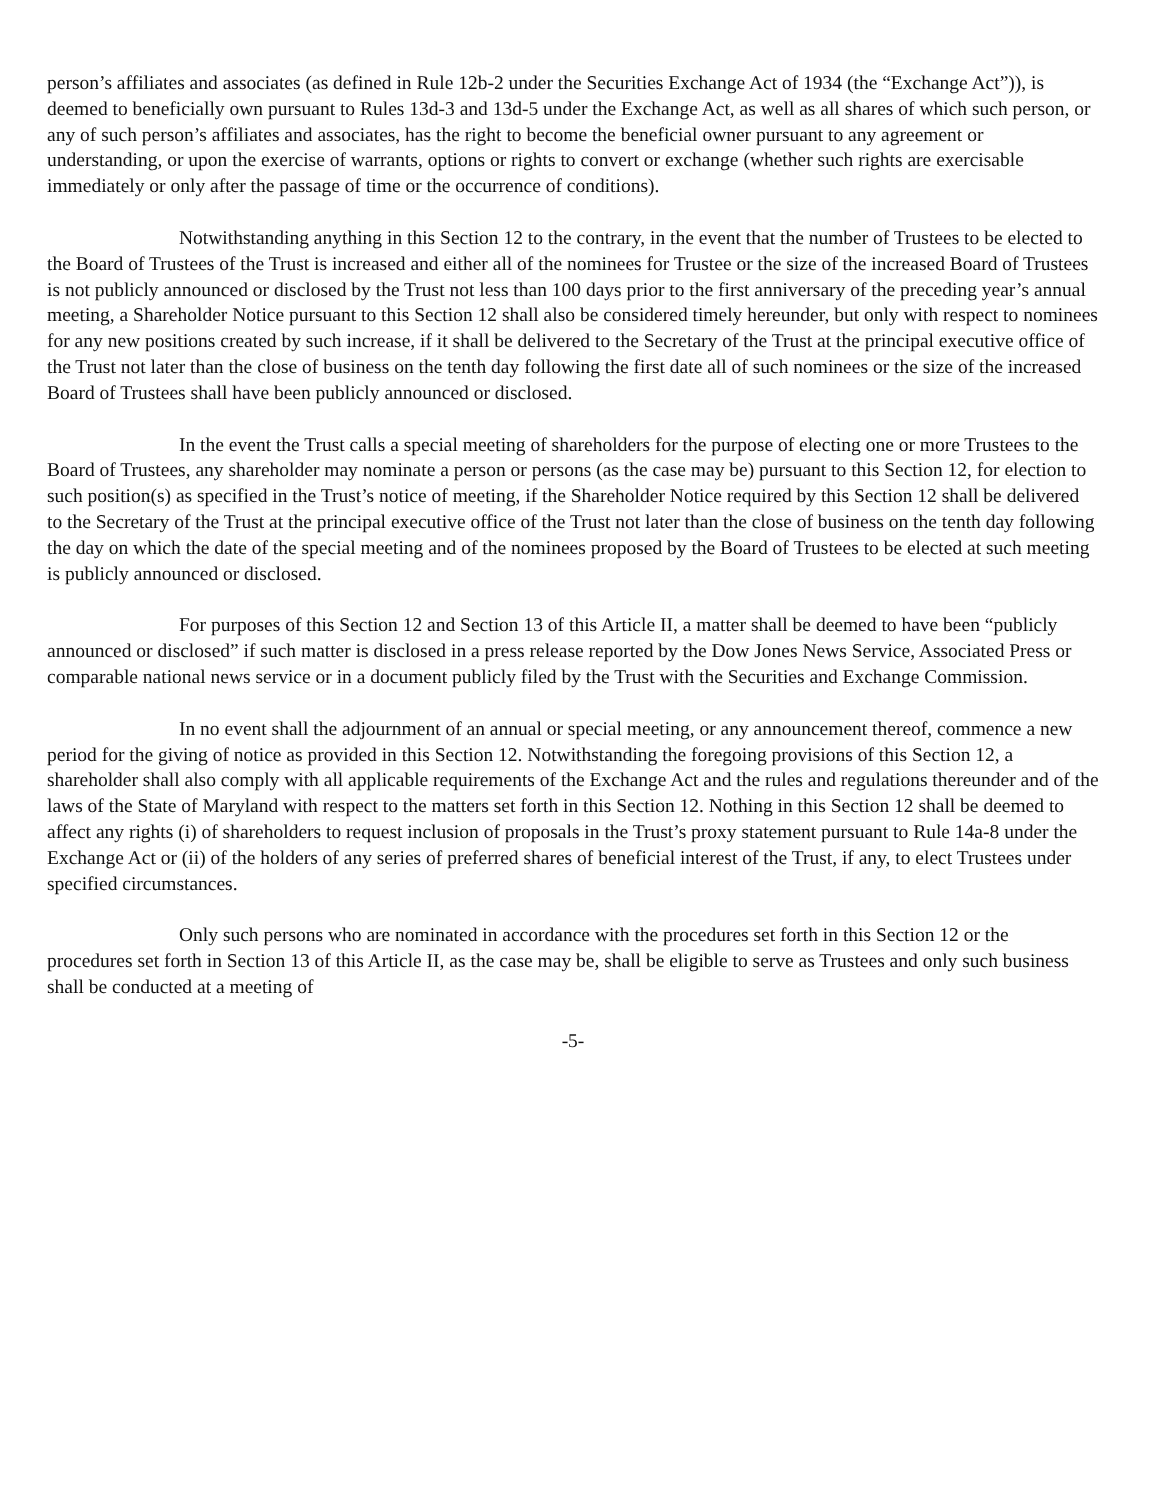person’s affiliates and associates (as defined in Rule 12b-2 under the Securities Exchange Act of 1934 (the “Exchange Act”)), is deemed to beneficially own pursuant to Rules 13d-3 and 13d-5 under the Exchange Act, as well as all shares of which such person, or any of such person’s affiliates and associates, has the right to become the beneficial owner pursuant to any agreement or understanding, or upon the exercise of warrants, options or rights to convert or exchange (whether such rights are exercisable immediately or only after the passage of time or the occurrence of conditions).
Notwithstanding anything in this Section 12 to the contrary, in the event that the number of Trustees to be elected to the Board of Trustees of the Trust is increased and either all of the nominees for Trustee or the size of the increased Board of Trustees is not publicly announced or disclosed by the Trust not less than 100 days prior to the first anniversary of the preceding year’s annual meeting, a Shareholder Notice pursuant to this Section 12 shall also be considered timely hereunder, but only with respect to nominees for any new positions created by such increase, if it shall be delivered to the Secretary of the Trust at the principal executive office of the Trust not later than the close of business on the tenth day following the first date all of such nominees or the size of the increased Board of Trustees shall have been publicly announced or disclosed.
In the event the Trust calls a special meeting of shareholders for the purpose of electing one or more Trustees to the Board of Trustees, any shareholder may nominate a person or persons (as the case may be) pursuant to this Section 12, for election to such position(s) as specified in the Trust’s notice of meeting, if the Shareholder Notice required by this Section 12 shall be delivered to the Secretary of the Trust at the principal executive office of the Trust not later than the close of business on the tenth day following the day on which the date of the special meeting and of the nominees proposed by the Board of Trustees to be elected at such meeting is publicly announced or disclosed.
For purposes of this Section 12 and Section 13 of this Article II, a matter shall be deemed to have been “publicly announced or disclosed” if such matter is disclosed in a press release reported by the Dow Jones News Service, Associated Press or comparable national news service or in a document publicly filed by the Trust with the Securities and Exchange Commission.
In no event shall the adjournment of an annual or special meeting, or any announcement thereof, commence a new period for the giving of notice as provided in this Section 12. Notwithstanding the foregoing provisions of this Section 12, a shareholder shall also comply with all applicable requirements of the Exchange Act and the rules and regulations thereunder and of the laws of the State of Maryland with respect to the matters set forth in this Section 12. Nothing in this Section 12 shall be deemed to affect any rights (i) of shareholders to request inclusion of proposals in the Trust’s proxy statement pursuant to Rule 14a-8 under the Exchange Act or (ii) of the holders of any series of preferred shares of beneficial interest of the Trust, if any, to elect Trustees under specified circumstances.
Only such persons who are nominated in accordance with the procedures set forth in this Section 12 or the procedures set forth in Section 13 of this Article II, as the case may be, shall be eligible to serve as Trustees and only such business shall be conducted at a meeting of
-5-